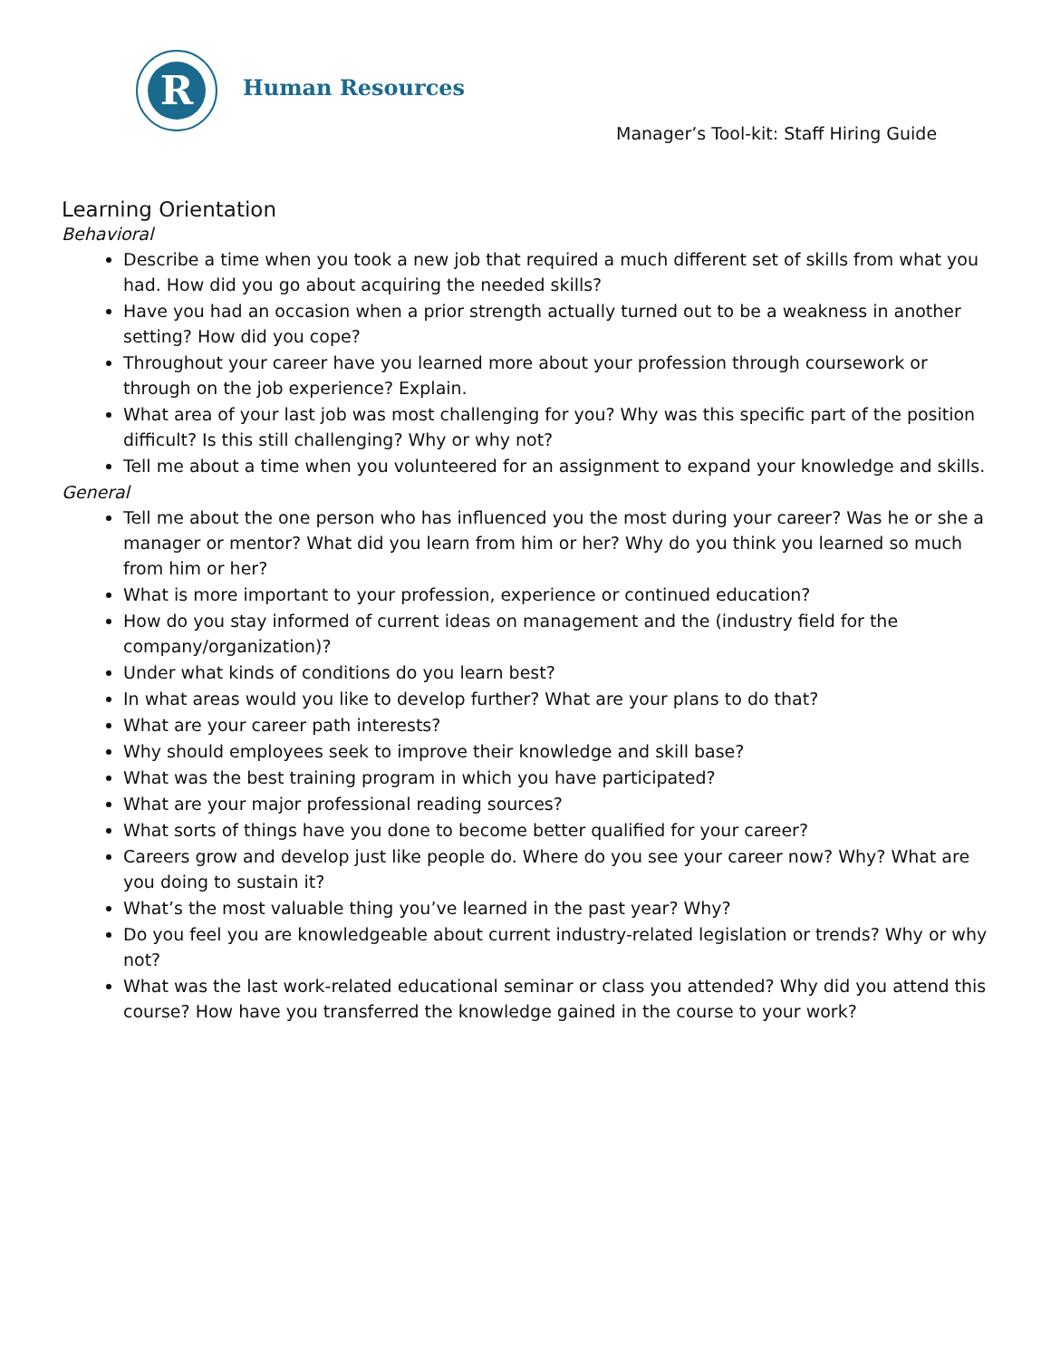R
Human Resources
Manager’s Tool-kit: Staff Hiring Guide
Learning Orientation
Behavioral
Describe a time when you took a new job that required a much different set of skills from what you had. How did you go about acquiring the needed skills?
Have you had an occasion when a prior strength actually turned out to be a weakness in another setting? How did you cope?
Throughout your career have you learned more about your profession through coursework or through on the job experience? Explain.
What area of your last job was most challenging for you? Why was this specific part of the position difficult? Is this still challenging? Why or why not?
Tell me about a time when you volunteered for an assignment to expand your knowledge and skills.
General
Tell me about the one person who has influenced you the most during your career? Was he or she a manager or mentor? What did you learn from him or her? Why do you think you learned so much from him or her?
What is more important to your profession, experience or continued education?
How do you stay informed of current ideas on management and the (industry field for the company/organization)?
Under what kinds of conditions do you learn best?
In what areas would you like to develop further? What are your plans to do that?
What are your career path interests?
Why should employees seek to improve their knowledge and skill base?
What was the best training program in which you have participated?
What are your major professional reading sources?
What sorts of things have you done to become better qualified for your career?
Careers grow and develop just like people do. Where do you see your career now? Why? What are you doing to sustain it?
What’s the most valuable thing you’ve learned in the past year? Why?
Do you feel you are knowledgeable about current industry-related legislation or trends? Why or why not?
What was the last work-related educational seminar or class you attended? Why did you attend this course? How have you transferred the knowledge gained in the course to your work?